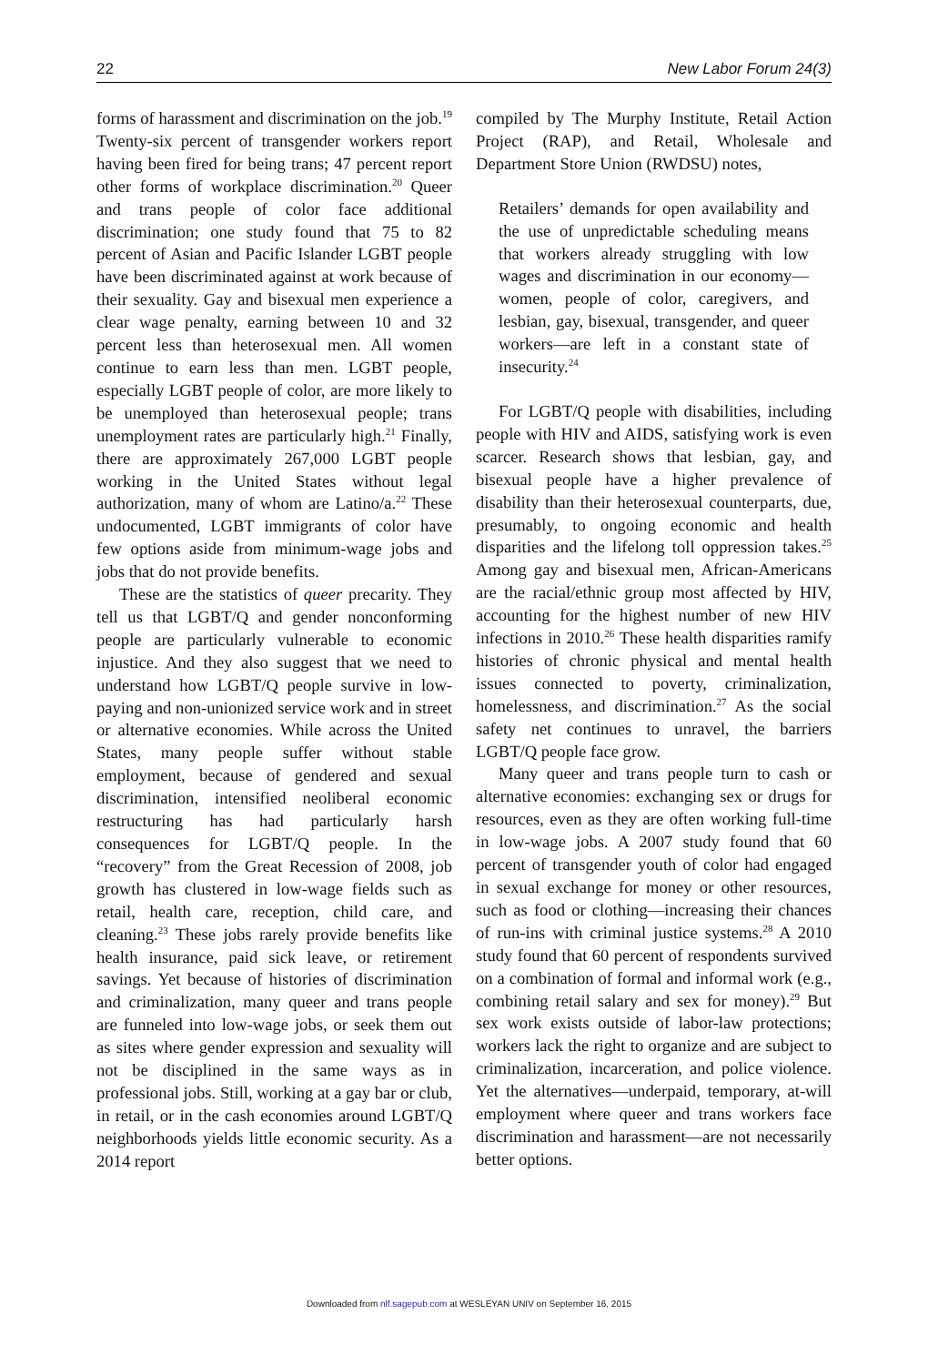22 New Labor Forum 24(3)
forms of harassment and discrimination on the job.<sup>19</sup> Twenty-six percent of transgender workers report having been fired for being trans; 47 percent report other forms of workplace discrimination.<sup>20</sup> Queer and trans people of color face additional discrimination; one study found that 75 to 82 percent of Asian and Pacific Islander LGBT people have been discriminated against at work because of their sexuality. Gay and bisexual men experience a clear wage penalty, earning between 10 and 32 percent less than heterosexual men. All women continue to earn less than men. LGBT people, especially LGBT people of color, are more likely to be unemployed than heterosexual people; trans unemployment rates are particularly high.<sup>21</sup> Finally, there are approximately 267,000 LGBT people working in the United States without legal authorization, many of whom are Latino/a.<sup>22</sup> These undocumented, LGBT immigrants of color have few options aside from minimum-wage jobs and jobs that do not provide benefits.
These are the statistics of queer precarity. They tell us that LGBT/Q and gender nonconforming people are particularly vulnerable to economic injustice. And they also suggest that we need to understand how LGBT/Q people survive in low-paying and non-unionized service work and in street or alternative economies. While across the United States, many people suffer without stable employment, because of gendered and sexual discrimination, intensified neoliberal economic restructuring has had particularly harsh consequences for LGBT/Q people. In the “recovery” from the Great Recession of 2008, job growth has clustered in low-wage fields such as retail, health care, reception, child care, and cleaning.<sup>23</sup> These jobs rarely provide benefits like health insurance, paid sick leave, or retirement savings. Yet because of histories of discrimination and criminalization, many queer and trans people are funneled into low-wage jobs, or seek them out as sites where gender expression and sexuality will not be disciplined in the same ways as in professional jobs. Still, working at a gay bar or club, in retail, or in the cash economies around LGBT/Q neighborhoods yields little economic security. As a 2014 report
compiled by The Murphy Institute, Retail Action Project (RAP), and Retail, Wholesale and Department Store Union (RWDSU) notes,
Retailers’ demands for open availability and the use of unpredictable scheduling means that workers already struggling with low wages and discrimination in our economy—women, people of color, caregivers, and lesbian, gay, bisexual, transgender, and queer workers—are left in a constant state of insecurity.<sup>24</sup>
For LGBT/Q people with disabilities, including people with HIV and AIDS, satisfying work is even scarcer. Research shows that lesbian, gay, and bisexual people have a higher prevalence of disability than their heterosexual counterparts, due, presumably, to ongoing economic and health disparities and the lifelong toll oppression takes.<sup>25</sup> Among gay and bisexual men, African-Americans are the racial/ethnic group most affected by HIV, accounting for the highest number of new HIV infections in 2010.<sup>26</sup> These health disparities ramify histories of chronic physical and mental health issues connected to poverty, criminalization, homelessness, and discrimination.<sup>27</sup> As the social safety net continues to unravel, the barriers LGBT/Q people face grow.
Many queer and trans people turn to cash or alternative economies: exchanging sex or drugs for resources, even as they are often working full-time in low-wage jobs. A 2007 study found that 60 percent of transgender youth of color had engaged in sexual exchange for money or other resources, such as food or clothing—increasing their chances of run-ins with criminal justice systems.<sup>28</sup> A 2010 study found that 60 percent of respondents survived on a combination of formal and informal work (e.g., combining retail salary and sex for money).<sup>29</sup> But sex work exists outside of labor-law protections; workers lack the right to organize and are subject to criminalization, incarceration, and police violence. Yet the alternatives—underpaid, temporary, at-will employment where queer and trans workers face discrimination and harassment—are not necessarily better options.
Downloaded from nlf.sagepub.com at WESLEYAN UNIV on September 16, 2015